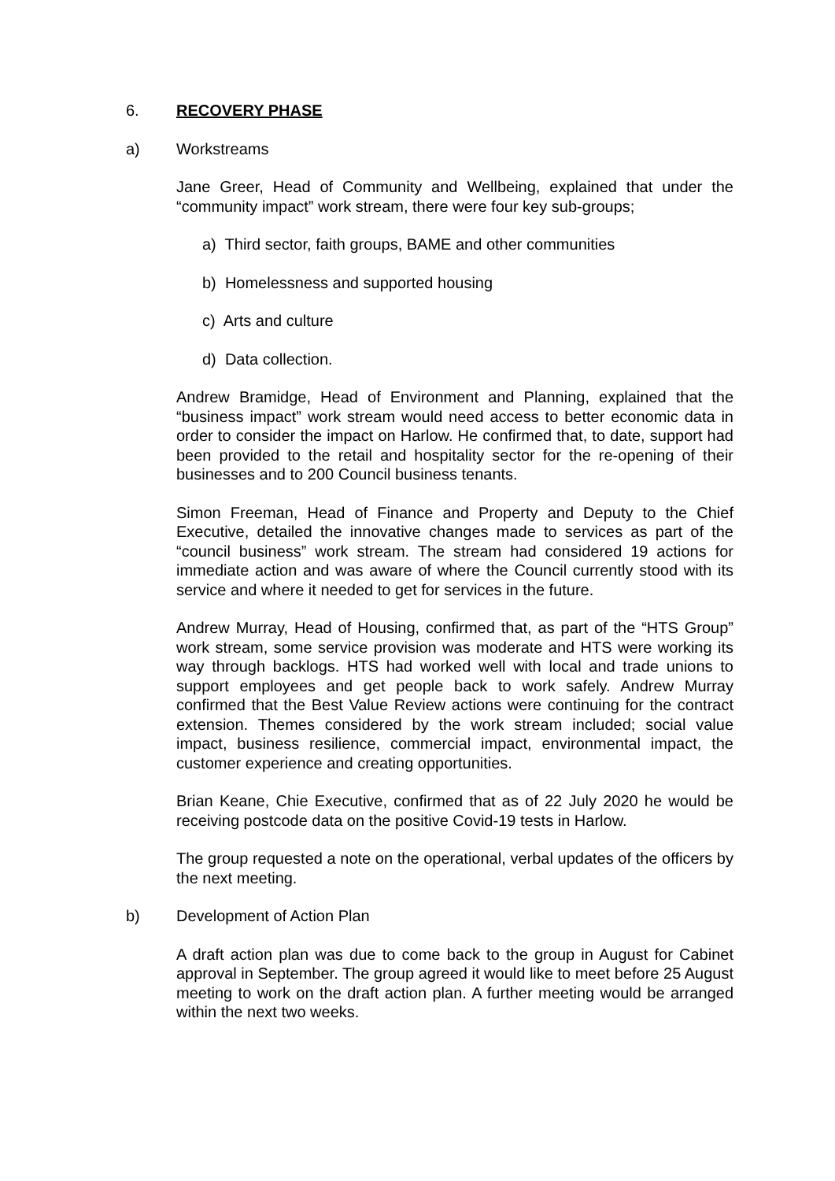6. RECOVERY PHASE
a) Workstreams
Jane Greer, Head of Community and Wellbeing, explained that under the “community impact” work stream, there were four key sub-groups;
a) Third sector, faith groups, BAME and other communities
b) Homelessness and supported housing
c) Arts and culture
d) Data collection.
Andrew Bramidge, Head of Environment and Planning, explained that the “business impact” work stream would need access to better economic data in order to consider the impact on Harlow. He confirmed that, to date, support had been provided to the retail and hospitality sector for the re-opening of their businesses and to 200 Council business tenants.
Simon Freeman, Head of Finance and Property and Deputy to the Chief Executive, detailed the innovative changes made to services as part of the “council business” work stream. The stream had considered 19 actions for immediate action and was aware of where the Council currently stood with its service and where it needed to get for services in the future.
Andrew Murray, Head of Housing, confirmed that, as part of the “HTS Group” work stream, some service provision was moderate and HTS were working its way through backlogs. HTS had worked well with local and trade unions to support employees and get people back to work safely. Andrew Murray confirmed that the Best Value Review actions were continuing for the contract extension. Themes considered by the work stream included; social value impact, business resilience, commercial impact, environmental impact, the customer experience and creating opportunities.
Brian Keane, Chie Executive, confirmed that as of 22 July 2020 he would be receiving postcode data on the positive Covid-19 tests in Harlow.
The group requested a note on the operational, verbal updates of the officers by the next meeting.
b) Development of Action Plan
A draft action plan was due to come back to the group in August for Cabinet approval in September. The group agreed it would like to meet before 25 August meeting to work on the draft action plan. A further meeting would be arranged within the next two weeks.